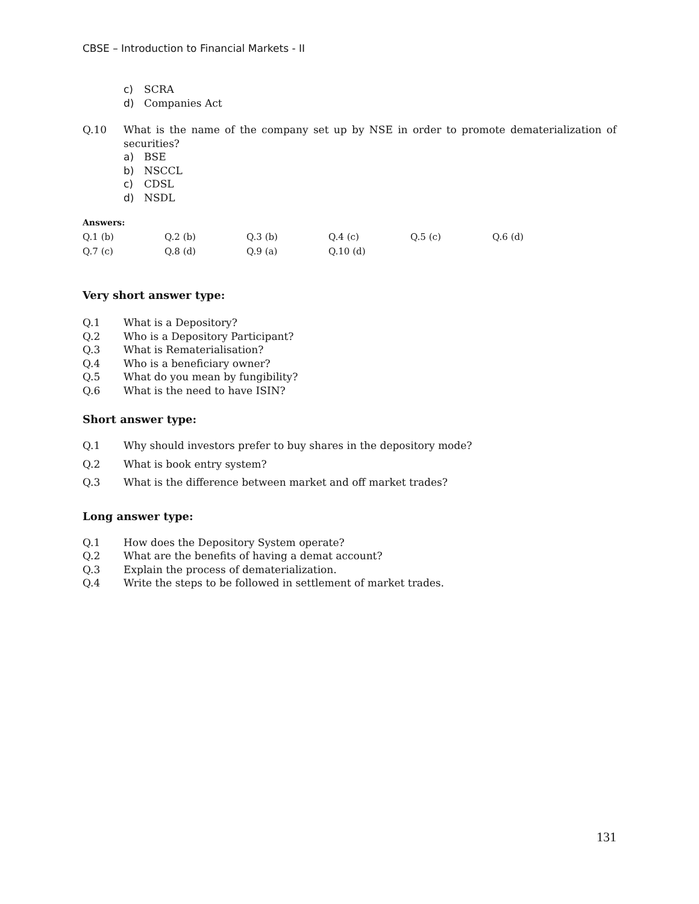CBSE – Introduction to Financial Markets - II
c) SCRA
d) Companies Act
Q.10 What is the name of the company set up by NSE in order to promote dematerialization of securities?
a) BSE
b) NSCCL
c) CDSL
d) NSDL
Answers:
| Q.1 (b) | Q.2 (b) | Q.3 (b) | Q.4 (c) | Q.5 (c) | Q.6 (d) |
| Q.7 (c) | Q.8 (d) | Q.9 (a) | Q.10 (d) | | |
Very short answer type:
Q.1 What is a Depository?
Q.2 Who is a Depository Participant?
Q.3 What is Rematerialisation?
Q.4 Who is a beneficiary owner?
Q.5 What do you mean by fungibility?
Q.6 What is the need to have ISIN?
Short answer type:
Q.1 Why should investors prefer to buy shares in the depository mode?
Q.2 What is book entry system?
Q.3 What is the difference between market and off market trades?
Long answer type:
Q.1 How does the Depository System operate?
Q.2 What are the benefits of having a demat account?
Q.3 Explain the process of dematerialization.
Q.4 Write the steps to be followed in settlement of market trades.
131